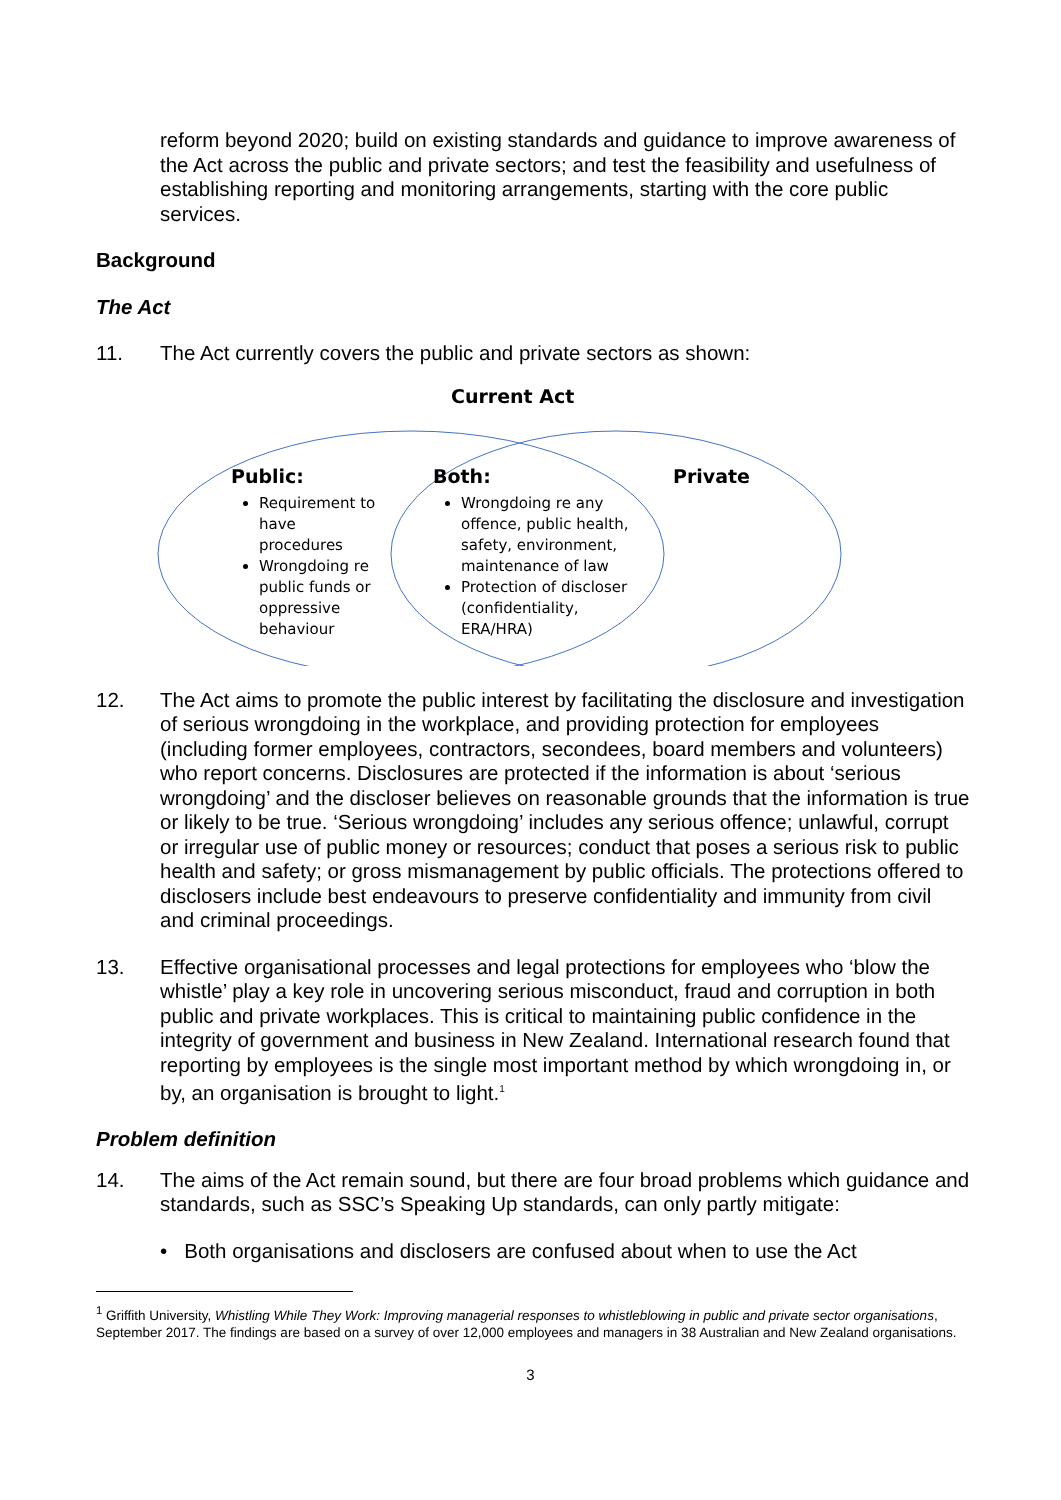reform beyond 2020; build on existing standards and guidance to improve awareness of the Act across the public and private sectors; and test the feasibility and usefulness of establishing reporting and monitoring arrangements, starting with the core public services.
Background
The Act
11. The Act currently covers the public and private sectors as shown:
Current Act
Public:
Requirement to have procedures
Wrongdoing re public funds or oppressive behaviour
Both:
Wrongdoing re any offence, public health, safety, environment, maintenance of law
Protection of discloser (confidentiality, ERA/HRA)
Private
12. The Act aims to promote the public interest by facilitating the disclosure and investigation of serious wrongdoing in the workplace, and providing protection for employees (including former employees, contractors, secondees, board members and volunteers) who report concerns. Disclosures are protected if the information is about ‘serious wrongdoing’ and the discloser believes on reasonable grounds that the information is true or likely to be true. ‘Serious wrongdoing’ includes any serious offence; unlawful, corrupt or irregular use of public money or resources; conduct that poses a serious risk to public health and safety; or gross mismanagement by public officials. The protections offered to disclosers include best endeavours to preserve confidentiality and immunity from civil and criminal proceedings.
13. Effective organisational processes and legal protections for employees who ‘blow the whistle’ play a key role in uncovering serious misconduct, fraud and corruption in both public and private workplaces. This is critical to maintaining public confidence in the integrity of government and business in New Zealand. International research found that reporting by employees is the single most important method by which wrongdoing in, or by, an organisation is brought to light.<sup>1</sup>
Problem definition
14. The aims of the Act remain sound, but there are four broad problems which guidance and standards, such as SSC’s Speaking Up standards, can only partly mitigate:
• Both organisations and disclosers are confused about when to use the Act
<sup>1</sup> Griffith University, Whistling While They Work: Improving managerial responses to whistleblowing in public and private sector organisations, September 2017. The findings are based on a survey of over 12,000 employees and managers in 38 Australian and New Zealand organisations.
3